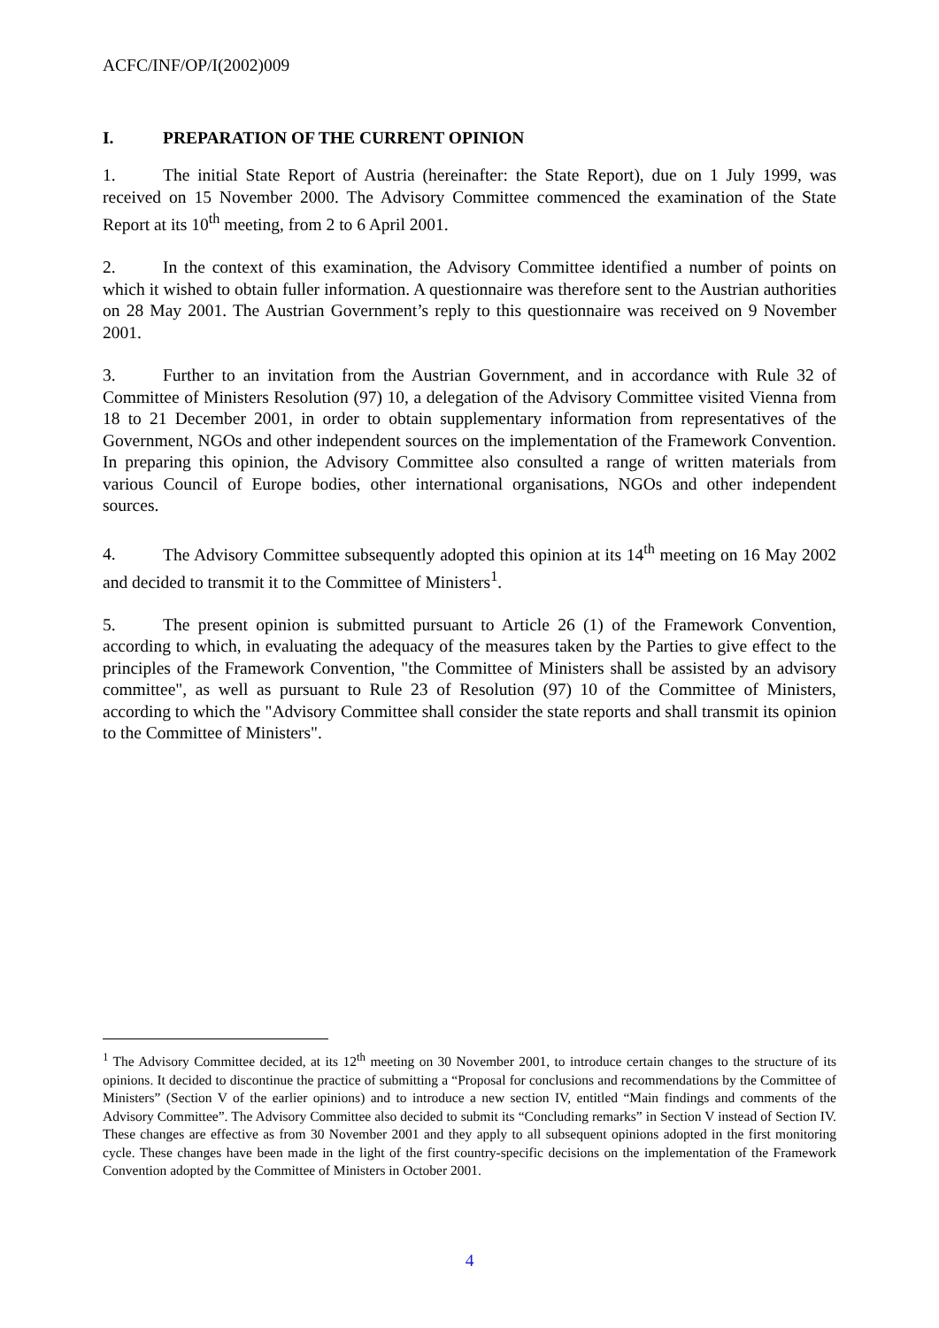ACFC/INF/OP/I(2002)009
I. PREPARATION OF THE CURRENT OPINION
1. The initial State Report of Austria (hereinafter: the State Report), due on 1 July 1999, was received on 15 November 2000. The Advisory Committee commenced the examination of the State Report at its 10<sup>th</sup> meeting, from 2 to 6 April 2001.
2. In the context of this examination, the Advisory Committee identified a number of points on which it wished to obtain fuller information. A questionnaire was therefore sent to the Austrian authorities on 28 May 2001. The Austrian Government’s reply to this questionnaire was received on 9 November 2001.
3. Further to an invitation from the Austrian Government, and in accordance with Rule 32 of Committee of Ministers Resolution (97) 10, a delegation of the Advisory Committee visited Vienna from 18 to 21 December 2001, in order to obtain supplementary information from representatives of the Government, NGOs and other independent sources on the implementation of the Framework Convention. In preparing this opinion, the Advisory Committee also consulted a range of written materials from various Council of Europe bodies, other international organisations, NGOs and other independent sources.
4. The Advisory Committee subsequently adopted this opinion at its 14<sup>th</sup> meeting on 16 May 2002 and decided to transmit it to the Committee of Ministers<sup>1</sup>.
5. The present opinion is submitted pursuant to Article 26 (1) of the Framework Convention, according to which, in evaluating the adequacy of the measures taken by the Parties to give effect to the principles of the Framework Convention, "the Committee of Ministers shall be assisted by an advisory committee", as well as pursuant to Rule 23 of Resolution (97) 10 of the Committee of Ministers, according to which the "Advisory Committee shall consider the state reports and shall transmit its opinion to the Committee of Ministers".
<sup>1</sup> The Advisory Committee decided, at its 12<sup>th</sup> meeting on 30 November 2001, to introduce certain changes to the structure of its opinions. It decided to discontinue the practice of submitting a “Proposal for conclusions and recommendations by the Committee of Ministers” (Section V of the earlier opinions) and to introduce a new section IV, entitled “Main findings and comments of the Advisory Committee”. The Advisory Committee also decided to submit its “Concluding remarks” in Section V instead of Section IV. These changes are effective as from 30 November 2001 and they apply to all subsequent opinions adopted in the first monitoring cycle. These changes have been made in the light of the first country-specific decisions on the implementation of the Framework Convention adopted by the Committee of Ministers in October 2001.
4